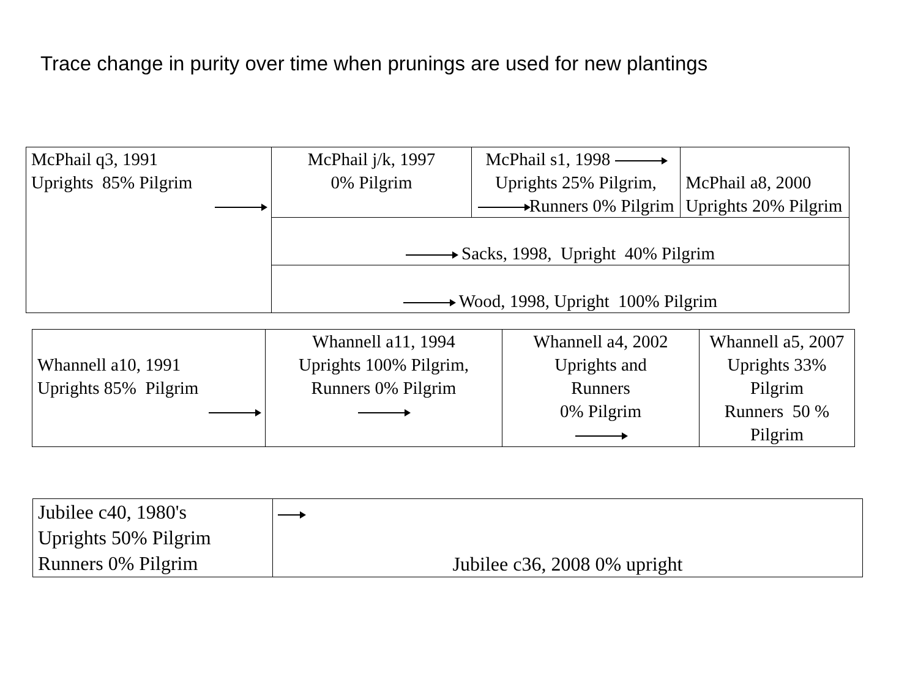Trace change in purity over time when prunings are used for new plantings
| McPhail q3, 1991 Uprights 85% Pilgrim | McPhail j/k, 1997 0% Pilgrim | McPhail s1, 1998 Uprights 25% Pilgrim, Runners 0% Pilgrim | McPhail a8, 2000 Uprights 20% Pilgrim |
| | Sacks, 1998, Upright 40% Pilgrim | | |
| | Wood, 1998, Upright 100% Pilgrim | | |
| Whannell a10, 1991 Uprights 85% Pilgrim | Whannell a11, 1994 Uprights 100% Pilgrim, Runners 0% Pilgrim | Whannell a4, 2002 Uprights and Runners 0% Pilgrim | Whannell a5, 2007 Uprights 33% Pilgrim Runners 50 % Pilgrim |
| Jubilee c40, 1980's Uprights 50% Pilgrim Runners 0% Pilgrim | Jubilee c36, 2008 0% upright |